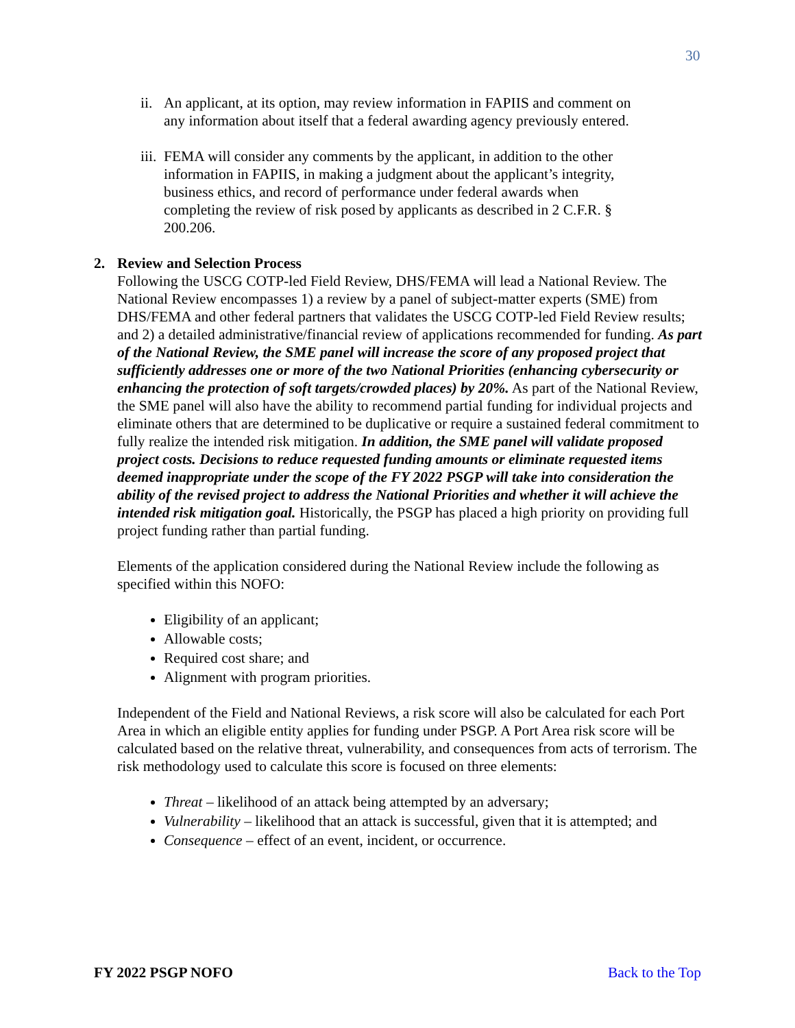30
ii. An applicant, at its option, may review information in FAPIIS and comment on any information about itself that a federal awarding agency previously entered.
iii. FEMA will consider any comments by the applicant, in addition to the other information in FAPIIS, in making a judgment about the applicant’s integrity, business ethics, and record of performance under federal awards when completing the review of risk posed by applicants as described in 2 C.F.R. § 200.206.
2. Review and Selection Process
Following the USCG COTP-led Field Review, DHS/FEMA will lead a National Review. The National Review encompasses 1) a review by a panel of subject-matter experts (SME) from DHS/FEMA and other federal partners that validates the USCG COTP-led Field Review results; and 2) a detailed administrative/financial review of applications recommended for funding. As part of the National Review, the SME panel will increase the score of any proposed project that sufficiently addresses one or more of the two National Priorities (enhancing cybersecurity or enhancing the protection of soft targets/crowded places) by 20%. As part of the National Review, the SME panel will also have the ability to recommend partial funding for individual projects and eliminate others that are determined to be duplicative or require a sustained federal commitment to fully realize the intended risk mitigation. In addition, the SME panel will validate proposed project costs. Decisions to reduce requested funding amounts or eliminate requested items deemed inappropriate under the scope of the FY 2022 PSGP will take into consideration the ability of the revised project to address the National Priorities and whether it will achieve the intended risk mitigation goal. Historically, the PSGP has placed a high priority on providing full project funding rather than partial funding.
Elements of the application considered during the National Review include the following as specified within this NOFO:
Eligibility of an applicant;
Allowable costs;
Required cost share; and
Alignment with program priorities.
Independent of the Field and National Reviews, a risk score will also be calculated for each Port Area in which an eligible entity applies for funding under PSGP. A Port Area risk score will be calculated based on the relative threat, vulnerability, and consequences from acts of terrorism. The risk methodology used to calculate this score is focused on three elements:
Threat – likelihood of an attack being attempted by an adversary;
Vulnerability – likelihood that an attack is successful, given that it is attempted; and
Consequence – effect of an event, incident, or occurrence.
FY 2022 PSGP NOFO Back to the Top